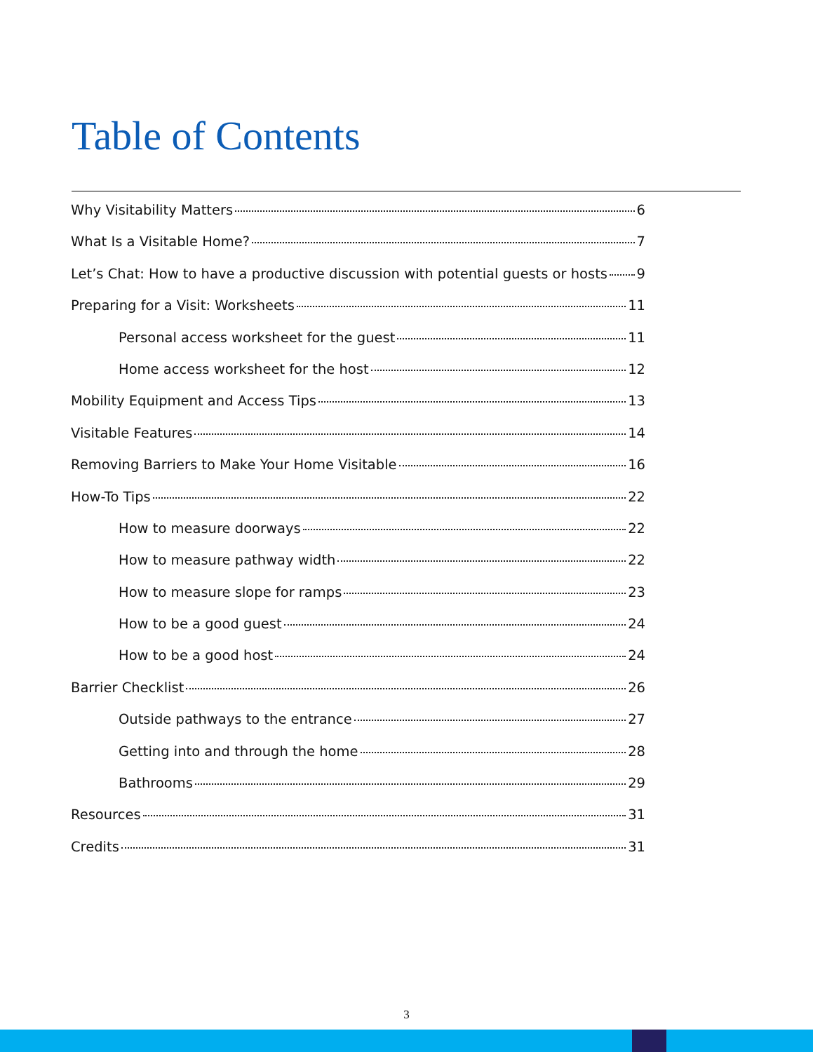Table of Contents
Why Visitability Matters 6
What Is a Visitable Home? 7
Let’s Chat: How to have a productive discussion with potential guests or hosts 9
Preparing for a Visit: Worksheets 11
Personal access worksheet for the guest 11
Home access worksheet for the host 12
Mobility Equipment and Access Tips 13
Visitable Features 14
Removing Barriers to Make Your Home Visitable 16
How-To Tips 22
How to measure doorways 22
How to measure pathway width 22
How to measure slope for ramps 23
How to be a good guest 24
How to be a good host 24
Barrier Checklist 26
Outside pathways to the entrance 27
Getting into and through the home 28
Bathrooms 29
Resources 31
Credits 31
3